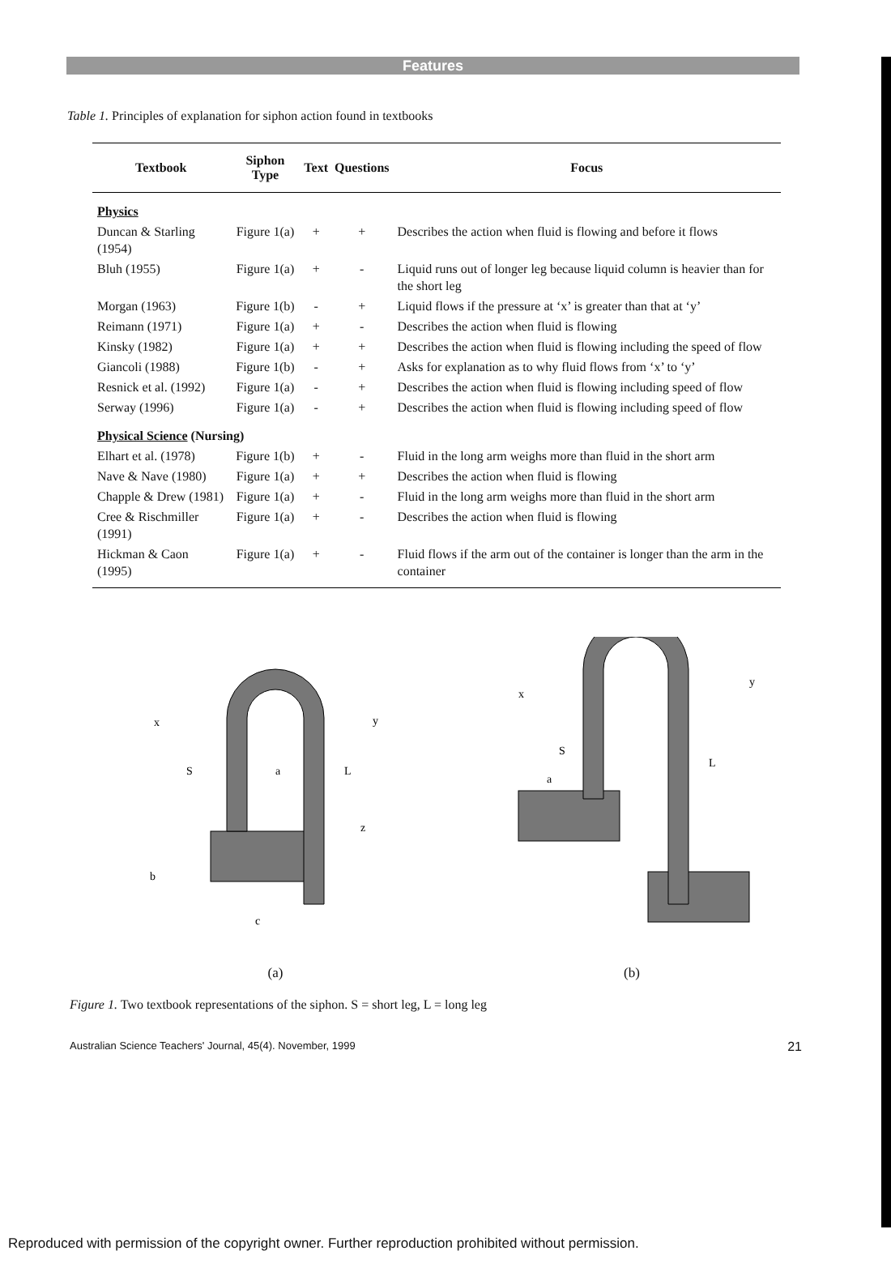Features
Table 1. Principles of explanation for siphon action found in textbooks
| Textbook | Siphon Type | Text | Questions | Focus |
| --- | --- | --- | --- | --- |
| Physics | | | | |
| Duncan & Starling (1954) | Figure 1(a) | + | + | Describes the action when fluid is flowing and before it flows |
| Bluh (1955) | Figure 1(a) | + | - | Liquid runs out of longer leg because liquid column is heavier than for the short leg |
| Morgan (1963) | Figure 1(b) | - | + | Liquid flows if the pressure at ‘x’ is greater than that at ‘y’ |
| Reimann (1971) | Figure 1(a) | + | - | Describes the action when fluid is flowing |
| Kinsky (1982) | Figure 1(a) | + | + | Describes the action when fluid is flowing including the speed of flow |
| Giancoli (1988) | Figure 1(b) | - | + | Asks for explanation as to why fluid flows from ‘x’ to ‘y’ |
| Resnick et al. (1992) | Figure 1(a) | - | + | Describes the action when fluid is flowing including speed of flow |
| Serway (1996) | Figure 1(a) | - | + | Describes the action when fluid is flowing including speed of flow |
| Physical Science (Nursing) | | | | |
| Elhart et al. (1978) | Figure 1(b) | + | - | Fluid in the long arm weighs more than fluid in the short arm |
| Nave & Nave (1980) | Figure 1(a) | + | + | Describes the action when fluid is flowing |
| Chapple & Drew (1981) | Figure 1(a) | + | - | Fluid in the long arm weighs more than fluid in the short arm |
| Cree & Rischmiller (1991) | Figure 1(a) | + | - | Describes the action when fluid is flowing |
| Hickman & Caon (1995) | Figure 1(a) | + | - | Fluid flows if the arm out of the container is longer than the arm in the container |
x
y
S
a
L
z
b
c
(a)
x
y
S
a
L
(b)
Figure 1. Two textbook representations of the siphon. S = short leg, L = long leg
Australian Science Teachers' Journal, 45(4). November, 1999 21
Reproduced with permission of the copyright owner. Further reproduction prohibited without permission.